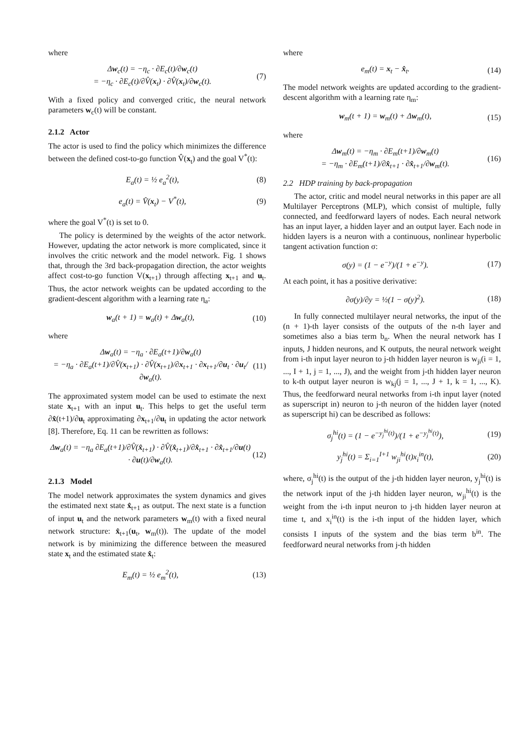where
Δw<sub>c</sub>(t) = −η<sub>c</sub> · ∂E<sub>c</sub>(t)/∂w<sub>c</sub>(t)
= −η<sub>c</sub> · ∂E<sub>c</sub>(t)/∂V̂(x<sub>t</sub>) · ∂V̂(x<sub>t</sub>)/∂w<sub>c</sub>(t).
(7)
With a fixed policy and converged critic, the neural network parameters w<sub>c</sub>(t) will be constant.
2.1.2 Actor
The actor is used to find the policy which minimizes the difference between the defined cost-to-go function V̂(x<sub>t</sub>) and the goal V<sup>*</sup>(t):
E<sub>a</sub>(t) = ½ e<sub>a</sub><sup>2</sup>(t), (8)
e<sub>a</sub>(t) = V̂(x<sub>t</sub>) − V<sup>*</sup>(t), (9)
where the goal V<sup>*</sup>(t) is set to 0.
The policy is determined by the weights of the actor network. However, updating the actor network is more complicated, since it involves the critic network and the model network. Fig. 1 shows that, through the 3rd back-propagation direction, the actor weights affect cost-to-go function V(x<sub>t+1</sub>) through affecting x<sub>t+1</sub> and u<sub>t</sub>. Thus, the actor network weights can be updated according to the gradient-descent algorithm with a learning rate η<sub>a</sub>:
w<sub>a</sub>(t + 1) = w<sub>a</sub>(t) + Δw<sub>a</sub>(t), (10)
where
Δw<sub>a</sub>(t) = −η<sub>a</sub> · ∂E<sub>a</sub>(t+1)/∂w<sub>a</sub>(t)
= −η<sub>a</sub> · ∂E<sub>a</sub>(t+1)/∂V̂(x<sub>t+1</sub>) · ∂V̂(x<sub>t+1</sub>)/∂x<sub>t+1</sub> · ∂x<sub>t+1</sub>/∂u<sub>t</sub> · ∂u<sub>t</sub>/∂w<sub>a</sub>(t).
(11)
The approximated system model can be used to estimate the next state x<sub>t+1</sub> with an input u<sub>t</sub>. This helps to get the useful term ∂x̂(t+1)/∂u<sub>t</sub> approximating ∂x<sub>t+1</sub>/∂u<sub>t</sub> in updating the actor network [8]. Therefore, Eq. 11 can be rewritten as follows:
Δw<sub>a</sub>(t) = −η<sub>a</sub> ∂E<sub>a</sub>(t+1)/∂V̂(x̂<sub>t+1</sub>) · ∂V̂(x̂<sub>t+1</sub>)/∂x̂<sub>t+1</sub> · ∂x̂<sub>t+1</sub>/∂u(t) · ∂u(t)/∂w<sub>a</sub>(t).
(12)
2.1.3 Model
The model network approximates the system dynamics and gives the estimated next state x̂<sub>t+1</sub> as output. The next state is a function of input u<sub>t</sub> and the network parameters w<sub>m</sub>(t) with a fixed neural network structure: x̂<sub>t+1</sub>(u<sub>t</sub>, w<sub>m</sub>(t)). The update of the model network is by minimizing the difference between the measured state x<sub>t</sub> and the estimated state x̂<sub>t</sub>:
E<sub>m</sub>(t) = ½ e<sub>m</sub><sup>2</sup>(t), (13)
where
e<sub>m</sub>(t) = x<sub>t</sub> − x̂<sub>t</sub>. (14)
The model network weights are updated according to the gradient-descent algorithm with a learning rate η<sub>m</sub>:
w<sub>m</sub>(t + 1) = w<sub>m</sub>(t) + Δw<sub>m</sub>(t), (15)
where
Δw<sub>m</sub>(t) = −η<sub>m</sub> · ∂E<sub>m</sub>(t+1)/∂w<sub>m</sub>(t)
= −η<sub>m</sub> · ∂E<sub>m</sub>(t+1)/∂x̂<sub>t+1</sub> · ∂x̂<sub>t+1</sub>/∂w<sub>m</sub>(t).
(16)
2.2 HDP training by back-propagation
The actor, critic and model neural networks in this paper are all Multilayer Perceptrons (MLP), which consist of multiple, fully connected, and feedforward layers of nodes. Each neural network has an input layer, a hidden layer and an output layer. Each node in hidden layers is a neuron with a continuous, nonlinear hyperbolic tangent activation function σ:
σ(y) = (1 − e<sup>−y</sup>)/(1 + e<sup>−y</sup>). (17)
At each point, it has a positive derivative:
∂σ(y)/∂y = ½(1 − σ(y)<sup>2</sup>). (18)
In fully connected multilayer neural networks, the input of the (n + 1)-th layer consists of the outputs of the n-th layer and sometimes also a bias term b<sub>n</sub>. When the neural network has I inputs, J hidden neurons, and K outputs, the neural network weight from i-th input layer neuron to j-th hidden layer neuron is w<sub>ji</sub>(i = 1, ..., I + 1, j = 1, ..., J), and the weight from j-th hidden layer neuron to k-th output layer neuron is w<sub>kj</sub>(j = 1, ..., J + 1, k = 1, ..., K). Thus, the feedforward neural networks from i-th input layer (noted as superscript in) neuron to j-th neuron of the hidden layer (noted as superscript hi) can be described as follows:
σ<sub>j</sub><sup>hi</sup>(t) = (1 − e<sup>−y<sub>j</sub><sup>hi</sup>(t)</sup>)/(1 + e<sup>−y<sub>j</sub><sup>hi</sup>(t)</sup>),
(19)
y<sub>j</sub><sup>hi</sup>(t) = Σ<sub>i=1</sub><sup>I+1</sup> w<sub>ji</sub><sup>hi</sup>(t)x<sub>i</sub><sup>in</sup>(t),
(20)
where, σ<sub>j</sub><sup>hi</sup>(t) is the output of the j-th hidden layer neuron, y<sub>j</sub><sup>hi</sup>(t) is the network input of the j-th hidden layer neuron, w<sub>ji</sub><sup>hi</sup>(t) is the weight from the i-th input neuron to j-th hidden layer neuron at time t, and x<sub>i</sub><sup>in</sup>(t) is the i-th input of the hidden layer, which consists I inputs of the system and the bias term b<sup>in</sup>. The feedforward neural networks from j-th hidden